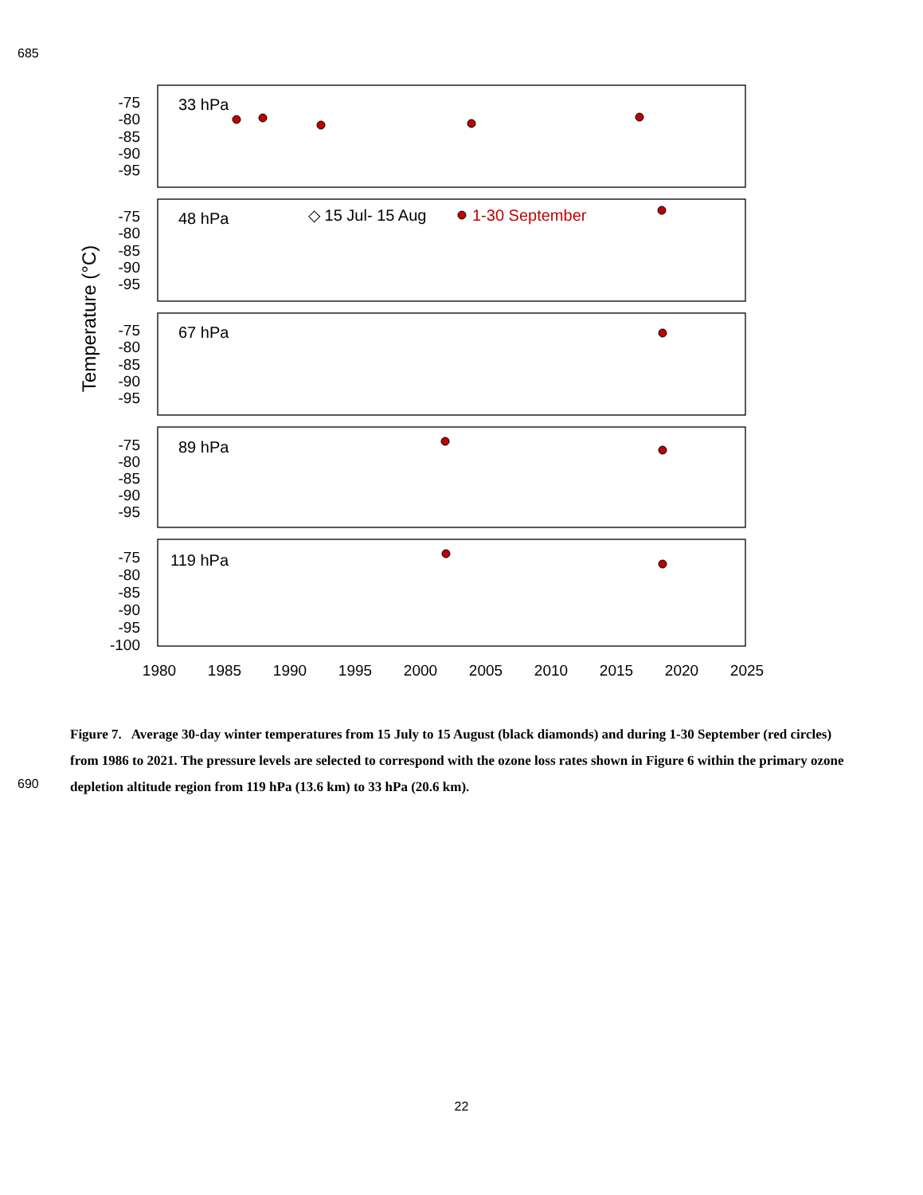685
Temperature (°C)
-75
-80
-85
-90
-95
-75
-80
-85
-90
-95
-75
-80
-85
-90
-95
-75
-80
-85
-90
-95
-75
-80
-85
-90
-95
-100
33 hPa
48 hPa
67 hPa
89 hPa
119 hPa
◇ 15 Jul- 15 Aug
1-30 September
1980
1985
1990
1995
2000
2005
2010
2015
2020
2025
Figure 7. Average 30-day winter temperatures from 15 July to 15 August (black diamonds) and during 1-30 September (red circles) from 1986 to 2021. The pressure levels are selected to correspond with the ozone loss rates shown in Figure 6 within the primary ozone depletion altitude region from 119 hPa (13.6 km) to 33 hPa (20.6 km).
690
22